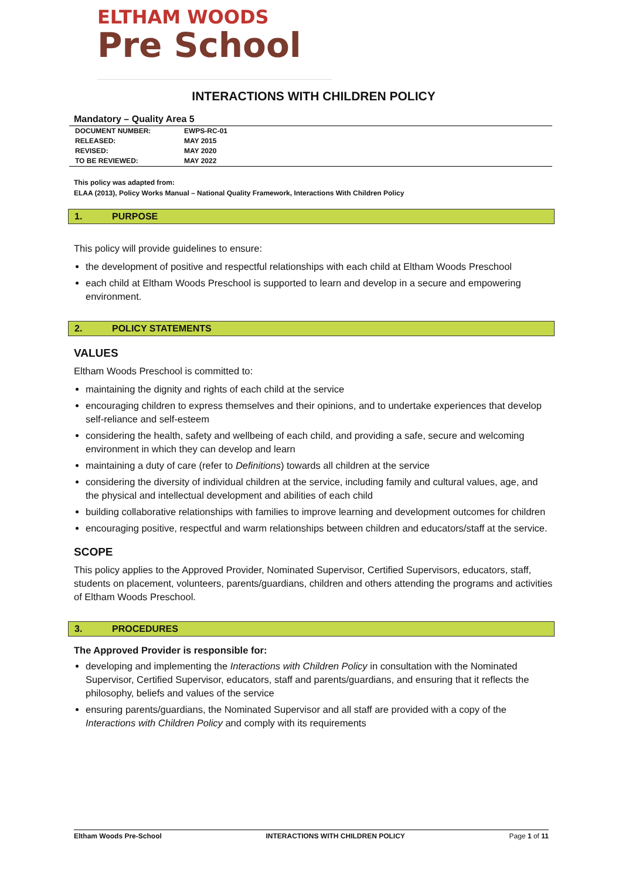ELTHAM WOODS
Pre School
INTERACTIONS WITH CHILDREN POLICY
Mandatory – Quality Area 5
| DOCUMENT NUMBER: | EWPS-RC-01 |
| RELEASED: | MAY 2015 |
| REVISED: | MAY 2020 |
| TO BE REVIEWED: | MAY 2022 |
This policy was adapted from:
ELAA (2013), Policy Works Manual – National Quality Framework, Interactions With Children Policy
1. PURPOSE
This policy will provide guidelines to ensure:
the development of positive and respectful relationships with each child at Eltham Woods Preschool
each child at Eltham Woods Preschool is supported to learn and develop in a secure and empowering environment.
2. POLICY STATEMENTS
VALUES
Eltham Woods Preschool is committed to:
maintaining the dignity and rights of each child at the service
encouraging children to express themselves and their opinions, and to undertake experiences that develop self-reliance and self-esteem
considering the health, safety and wellbeing of each child, and providing a safe, secure and welcoming environment in which they can develop and learn
maintaining a duty of care (refer to Definitions) towards all children at the service
considering the diversity of individual children at the service, including family and cultural values, age, and the physical and intellectual development and abilities of each child
building collaborative relationships with families to improve learning and development outcomes for children
encouraging positive, respectful and warm relationships between children and educators/staff at the service.
SCOPE
This policy applies to the Approved Provider, Nominated Supervisor, Certified Supervisors, educators, staff, students on placement, volunteers, parents/guardians, children and others attending the programs and activities of Eltham Woods Preschool.
3. PROCEDURES
The Approved Provider is responsible for:
developing and implementing the Interactions with Children Policy in consultation with the Nominated Supervisor, Certified Supervisor, educators, staff and parents/guardians, and ensuring that it reflects the philosophy, beliefs and values of the service
ensuring parents/guardians, the Nominated Supervisor and all staff are provided with a copy of the Interactions with Children Policy and comply with its requirements
Eltham Woods Pre-School INTERACTIONS WITH CHILDREN POLICY Page 1 of 11